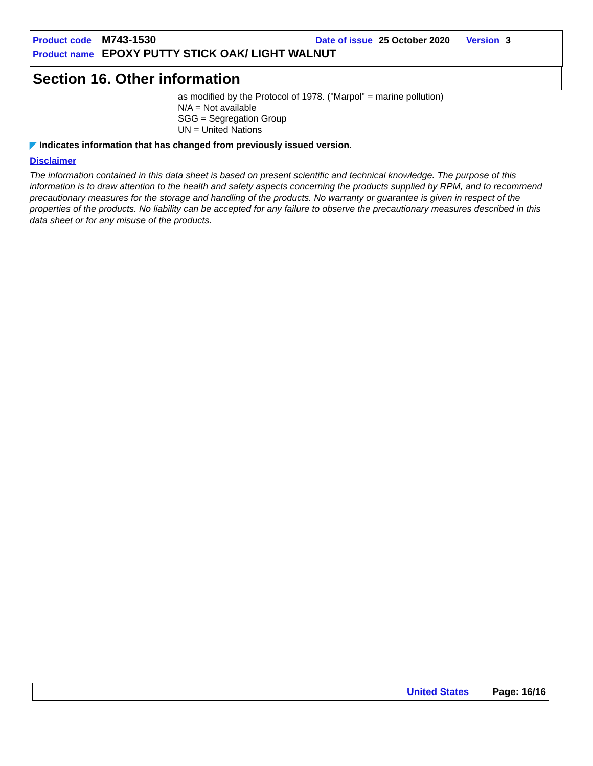Product code M743-1530 Date of issue 25 October 2020 Version 3
Product name EPOXY PUTTY STICK OAK/ LIGHT WALNUT
Section 16. Other information
as modified by the Protocol of 1978. ("Marpol" = marine pollution)
N/A = Not available
SGG = Segregation Group
UN = United Nations
◤ Indicates information that has changed from previously issued version.
Disclaimer
The information contained in this data sheet is based on present scientific and technical knowledge. The purpose of this information is to draw attention to the health and safety aspects concerning the products supplied by RPM, and to recommend precautionary measures for the storage and handling of the products. No warranty or guarantee is given in respect of the properties of the products. No liability can be accepted for any failure to observe the precautionary measures described in this data sheet or for any misuse of the products.
United States Page: 16/16